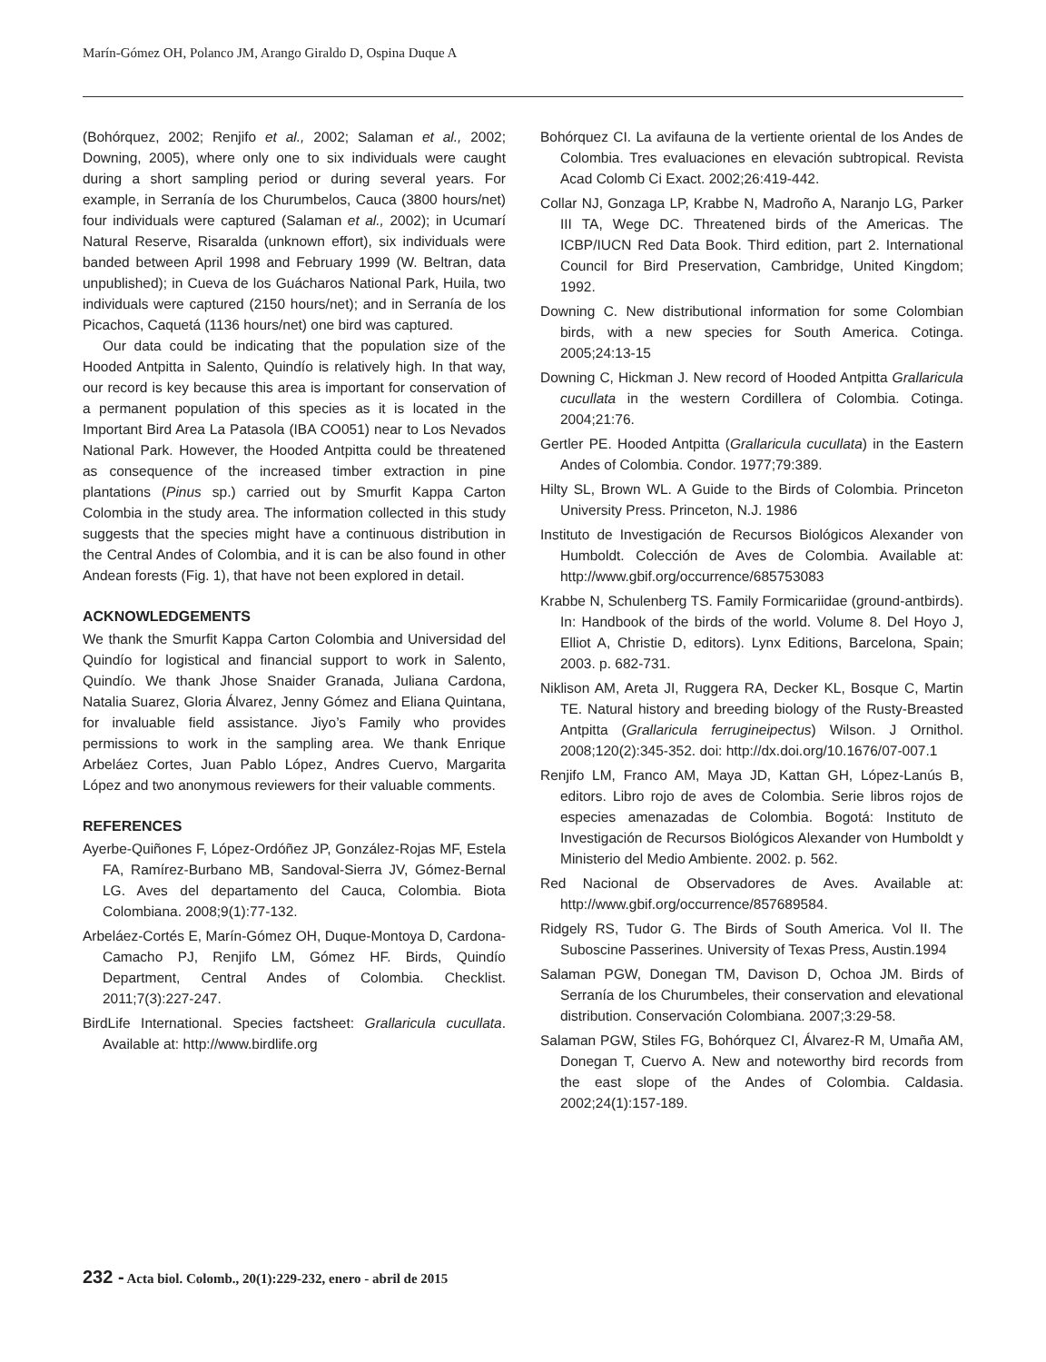Marín-Gómez OH, Polanco JM, Arango Giraldo D, Ospina Duque A
(Bohórquez, 2002; Renjifo et al., 2002; Salaman et al., 2002; Downing, 2005), where only one to six individuals were caught during a short sampling period or during several years. For example, in Serranía de los Churumbelos, Cauca (3800 hours/net) four individuals were captured (Salaman et al., 2002); in Ucumarí Natural Reserve, Risaralda (unknown effort), six individuals were banded between April 1998 and February 1999 (W. Beltran, data unpublished); in Cueva de los Guácharos National Park, Huila, two individuals were captured (2150 hours/net); and in Serranía de los Picachos, Caquetá (1136 hours/net) one bird was captured.
Our data could be indicating that the population size of the Hooded Antpitta in Salento, Quindío is relatively high. In that way, our record is key because this area is important for conservation of a permanent population of this species as it is located in the Important Bird Area La Patasola (IBA CO051) near to Los Nevados National Park. However, the Hooded Antpitta could be threatened as consequence of the increased timber extraction in pine plantations (Pinus sp.) carried out by Smurfit Kappa Carton Colombia in the study area. The information collected in this study suggests that the species might have a continuous distribution in the Central Andes of Colombia, and it is can be also found in other Andean forests (Fig. 1), that have not been explored in detail.
ACKNOWLEDGEMENTS
We thank the Smurfit Kappa Carton Colombia and Universidad del Quindío for logistical and financial support to work in Salento, Quindío. We thank Jhose Snaider Granada, Juliana Cardona, Natalia Suarez, Gloria Álvarez, Jenny Gómez and Eliana Quintana, for invaluable field assistance. Jiyo’s Family who provides permissions to work in the sampling area. We thank Enrique Arbeláez Cortes, Juan Pablo López, Andres Cuervo, Margarita López and two anonymous reviewers for their valuable comments.
REFERENCES
Ayerbe-Quiñones F, López-Ordóñez JP, González-Rojas MF, Estela FA, Ramírez-Burbano MB, Sandoval-Sierra JV, Gómez-Bernal LG. Aves del departamento del Cauca, Colombia. Biota Colombiana. 2008;9(1):77-132.
Arbeláez-Cortés E, Marín-Gómez OH, Duque-Montoya D, Cardona-Camacho PJ, Renjifo LM, Gómez HF. Birds, Quindío Department, Central Andes of Colombia. Checklist. 2011;7(3):227-247.
BirdLife International. Species factsheet: Grallaricula cucullata. Available at: http://www.birdlife.org
Bohórquez CI. La avifauna de la vertiente oriental de los Andes de Colombia. Tres evaluaciones en elevación subtropical. Revista Acad Colomb Ci Exact. 2002;26:419-442.
Collar NJ, Gonzaga LP, Krabbe N, Madroño A, Naranjo LG, Parker III TA, Wege DC. Threatened birds of the Americas. The ICBP/IUCN Red Data Book. Third edition, part 2. International Council for Bird Preservation, Cambridge, United Kingdom; 1992.
Downing C. New distributional information for some Colombian birds, with a new species for South America. Cotinga. 2005;24:13-15
Downing C, Hickman J. New record of Hooded Antpitta Grallaricula cucullata in the western Cordillera of Colombia. Cotinga. 2004;21:76.
Gertler PE. Hooded Antpitta (Grallaricula cucullata) in the Eastern Andes of Colombia. Condor. 1977;79:389.
Hilty SL, Brown WL. A Guide to the Birds of Colombia. Princeton University Press. Princeton, N.J. 1986
Instituto de Investigación de Recursos Biológicos Alexander von Humboldt. Colección de Aves de Colombia. Available at: http://www.gbif.org/occurrence/685753083
Krabbe N, Schulenberg TS. Family Formicariidae (ground-antbirds). In: Handbook of the birds of the world. Volume 8. Del Hoyo J, Elliot A, Christie D, editors). Lynx Editions, Barcelona, Spain; 2003. p. 682-731.
Niklison AM, Areta JI, Ruggera RA, Decker KL, Bosque C, Martin TE. Natural history and breeding biology of the Rusty-Breasted Antpitta (Grallaricula ferrugineipectus) Wilson. J Ornithol. 2008;120(2):345-352. doi: http://dx.doi.org/10.1676/07-007.1
Renjifo LM, Franco AM, Maya JD, Kattan GH, López-Lanús B, editors. Libro rojo de aves de Colombia. Serie libros rojos de especies amenazadas de Colombia. Bogotá: Instituto de Investigación de Recursos Biológicos Alexander von Humboldt y Ministerio del Medio Ambiente. 2002. p. 562.
Red Nacional de Observadores de Aves. Available at: http://www.gbif.org/occurrence/857689584.
Ridgely RS, Tudor G. The Birds of South America. Vol II. The Suboscine Passerines. University of Texas Press, Austin.1994
Salaman PGW, Donegan TM, Davison D, Ochoa JM. Birds of Serranía de los Churumbeles, their conservation and elevational distribution. Conservación Colombiana. 2007;3:29-58.
Salaman PGW, Stiles FG, Bohórquez CI, Álvarez-R M, Umaña AM, Donegan T, Cuervo A. New and noteworthy bird records from the east slope of the Andes of Colombia. Caldasia. 2002;24(1):157-189.
232 - Acta biol. Colomb., 20(1):229-232, enero - abril de 2015